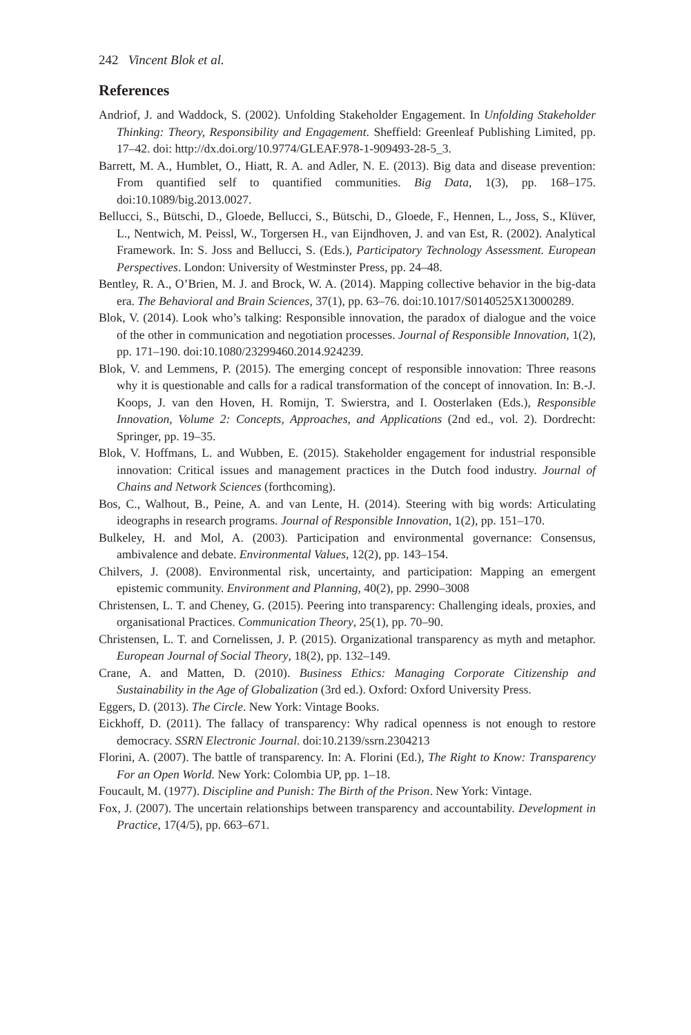242 Vincent Blok et al.
References
Andriof, J. and Waddock, S. (2002). Unfolding Stakeholder Engagement. In Unfolding Stakeholder Thinking: Theory, Responsibility and Engagement. Sheffield: Greenleaf Publishing Limited, pp. 17–42. doi: http://dx.doi.org/10.9774/GLEAF.978-1-909493-28-5_3.
Barrett, M. A., Humblet, O., Hiatt, R. A. and Adler, N. E. (2013). Big data and disease prevention: From quantified self to quantified communities. Big Data, 1(3), pp. 168–175. doi:10.1089/big.2013.0027.
Bellucci, S., Bütschi, D., Gloede, Bellucci, S., Bütschi, D., Gloede, F., Hennen, L., Joss, S., Klüver, L., Nentwich, M. Peissl, W., Torgersen H., van Eijndhoven, J. and van Est, R. (2002). Analytical Framework. In: S. Joss and Bellucci, S. (Eds.), Participatory Technology Assessment. European Perspectives. London: University of Westminster Press, pp. 24–48.
Bentley, R. A., O’Brien, M. J. and Brock, W. A. (2014). Mapping collective behavior in the big-data era. The Behavioral and Brain Sciences, 37(1), pp. 63–76. doi:10.1017/S0140525X13000289.
Blok, V. (2014). Look who’s talking: Responsible innovation, the paradox of dialogue and the voice of the other in communication and negotiation processes. Journal of Responsible Innovation, 1(2), pp. 171–190. doi:10.1080/23299460.2014.924239.
Blok, V. and Lemmens, P. (2015). The emerging concept of responsible innovation: Three reasons why it is questionable and calls for a radical transformation of the concept of innovation. In: B.-J. Koops, J. van den Hoven, H. Romijn, T. Swierstra, and I. Oosterlaken (Eds.), Responsible Innovation, Volume 2: Concepts, Approaches, and Applications (2nd ed., vol. 2). Dordrecht: Springer, pp. 19–35.
Blok, V. Hoffmans, L. and Wubben, E. (2015). Stakeholder engagement for industrial responsible innovation: Critical issues and management practices in the Dutch food industry. Journal of Chains and Network Sciences (forthcoming).
Bos, C., Walhout, B., Peine, A. and van Lente, H. (2014). Steering with big words: Articulating ideographs in research programs. Journal of Responsible Innovation, 1(2), pp. 151–170.
Bulkeley, H. and Mol, A. (2003). Participation and environmental governance: Consensus, ambivalence and debate. Environmental Values, 12(2), pp. 143–154.
Chilvers, J. (2008). Environmental risk, uncertainty, and participation: Mapping an emergent epistemic community. Environment and Planning, 40(2), pp. 2990–3008
Christensen, L. T. and Cheney, G. (2015). Peering into transparency: Challenging ideals, proxies, and organisational Practices. Communication Theory, 25(1), pp. 70–90.
Christensen, L. T. and Cornelissen, J. P. (2015). Organizational transparency as myth and metaphor. European Journal of Social Theory, 18(2), pp. 132–149.
Crane, A. and Matten, D. (2010). Business Ethics: Managing Corporate Citizenship and Sustainability in the Age of Globalization (3rd ed.). Oxford: Oxford University Press.
Eggers, D. (2013). The Circle. New York: Vintage Books.
Eickhoff, D. (2011). The fallacy of transparency: Why radical openness is not enough to restore democracy. SSRN Electronic Journal. doi:10.2139/ssrn.2304213
Florini, A. (2007). The battle of transparency. In: A. Florini (Ed.), The Right to Know: Transparency For an Open World. New York: Colombia UP, pp. 1–18.
Foucault, M. (1977). Discipline and Punish: The Birth of the Prison. New York: Vintage.
Fox, J. (2007). The uncertain relationships between transparency and accountability. Development in Practice, 17(4/5), pp. 663–671.